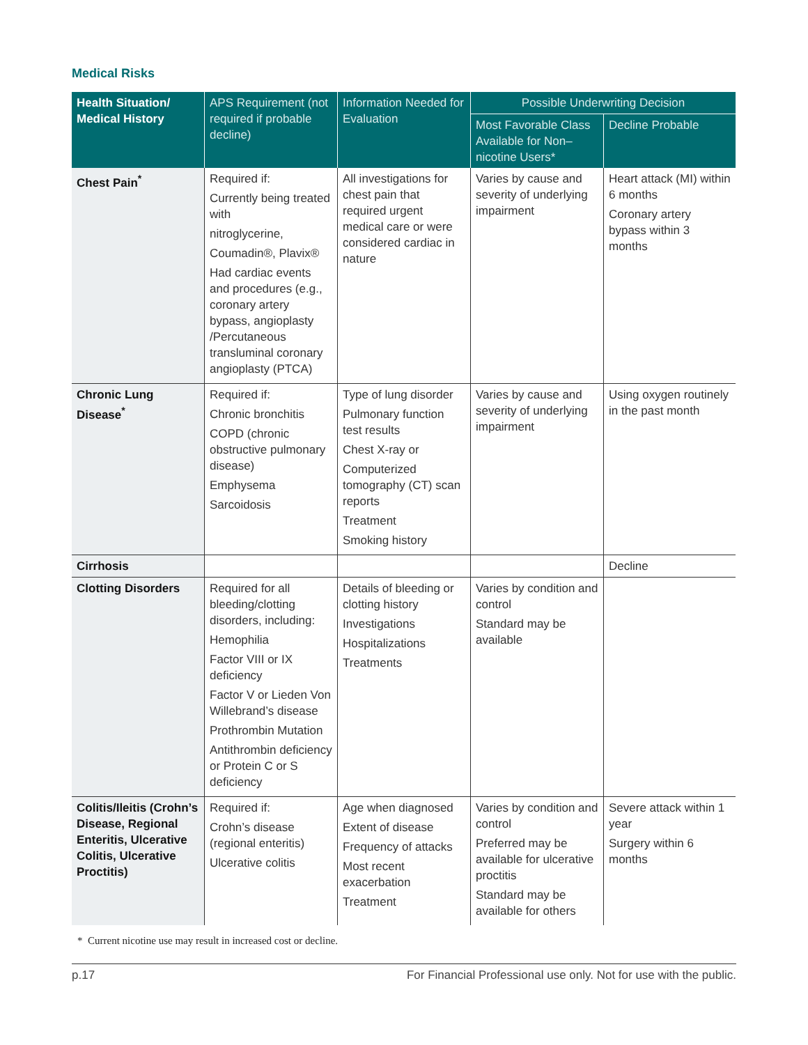Medical Risks
| Health Situation/ Medical History | APS Requirement (not required if probable decline) | Information Needed for Evaluation | Possible Underwriting Decision | |
| --- | --- | --- | --- | --- |
| | | | Most Favorable Class Available for Non–nicotine Users* | Decline Probable |
| Chest Pain<sup>*</sup> | Required if: Currently being treated with nitroglycerine, Coumadin®, Plavix® Had cardiac events and procedures (e.g., coronary artery bypass, angioplasty /Percutaneous transluminal coronary angioplasty (PTCA) | All investigations for chest pain that required urgent medical care or were considered cardiac in nature | Varies by cause and severity of underlying impairment | Heart attack (MI) within 6 months Coronary artery bypass within 3 months |
| Chronic Lung Disease<sup>*</sup> | Required if: Chronic bronchitis COPD (chronic obstructive pulmonary disease) Emphysema Sarcoidosis | Type of lung disorder Pulmonary function test results Chest X-ray or Computerized tomography (CT) scan reports Treatment Smoking history | Varies by cause and severity of underlying impairment | Using oxygen routinely in the past month |
| Cirrhosis | | | | Decline |
| Clotting Disorders | Required for all bleeding/clotting disorders, including: Hemophilia Factor VIII or IX deficiency Factor V or Lieden Von Willebrand’s disease Prothrombin Mutation Antithrombin deficiency or Protein C or S deficiency | Details of bleeding or clotting history Investigations Hospitalizations Treatments | Varies by condition and control Standard may be available | |
| Colitis/Ileitis (Crohn’s Disease, Regional Enteritis, Ulcerative Colitis, Ulcerative Proctitis) | Required if: Crohn’s disease (regional enteritis) Ulcerative colitis | Age when diagnosed Extent of disease Frequency of attacks Most recent exacerbation Treatment | Varies by condition and control Preferred may be available for ulcerative proctitis Standard may be available for others | Severe attack within 1 year Surgery within 6 months |
* Current nicotine use may result in increased cost or decline.
p.17 For Financial Professional use only. Not for use with the public.